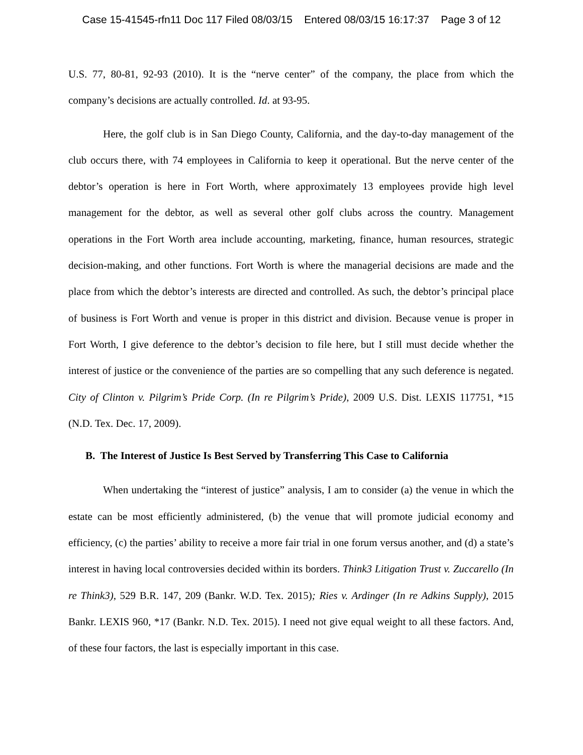Case 15-41545-rfn11 Doc 117 Filed 08/03/15 Entered 08/03/15 16:17:37 Page 3 of 12
U.S. 77, 80-81, 92-93 (2010). It is the “nerve center” of the company, the place from which the company’s decisions are actually controlled. Id. at 93-95.
Here, the golf club is in San Diego County, California, and the day-to-day management of the club occurs there, with 74 employees in California to keep it operational. But the nerve center of the debtor’s operation is here in Fort Worth, where approximately 13 employees provide high level management for the debtor, as well as several other golf clubs across the country. Management operations in the Fort Worth area include accounting, marketing, finance, human resources, strategic decision-making, and other functions. Fort Worth is where the managerial decisions are made and the place from which the debtor’s interests are directed and controlled. As such, the debtor’s principal place of business is Fort Worth and venue is proper in this district and division. Because venue is proper in Fort Worth, I give deference to the debtor’s decision to file here, but I still must decide whether the interest of justice or the convenience of the parties are so compelling that any such deference is negated. City of Clinton v. Pilgrim’s Pride Corp. (In re Pilgrim’s Pride), 2009 U.S. Dist. LEXIS 117751, *15 (N.D. Tex. Dec. 17, 2009).
B. The Interest of Justice Is Best Served by Transferring This Case to California
When undertaking the “interest of justice” analysis, I am to consider (a) the venue in which the estate can be most efficiently administered, (b) the venue that will promote judicial economy and efficiency, (c) the parties’ ability to receive a more fair trial in one forum versus another, and (d) a state’s interest in having local controversies decided within its borders. Think3 Litigation Trust v. Zuccarello (In re Think3), 529 B.R. 147, 209 (Bankr. W.D. Tex. 2015); Ries v. Ardinger (In re Adkins Supply), 2015 Bankr. LEXIS 960, *17 (Bankr. N.D. Tex. 2015). I need not give equal weight to all these factors. And, of these four factors, the last is especially important in this case.